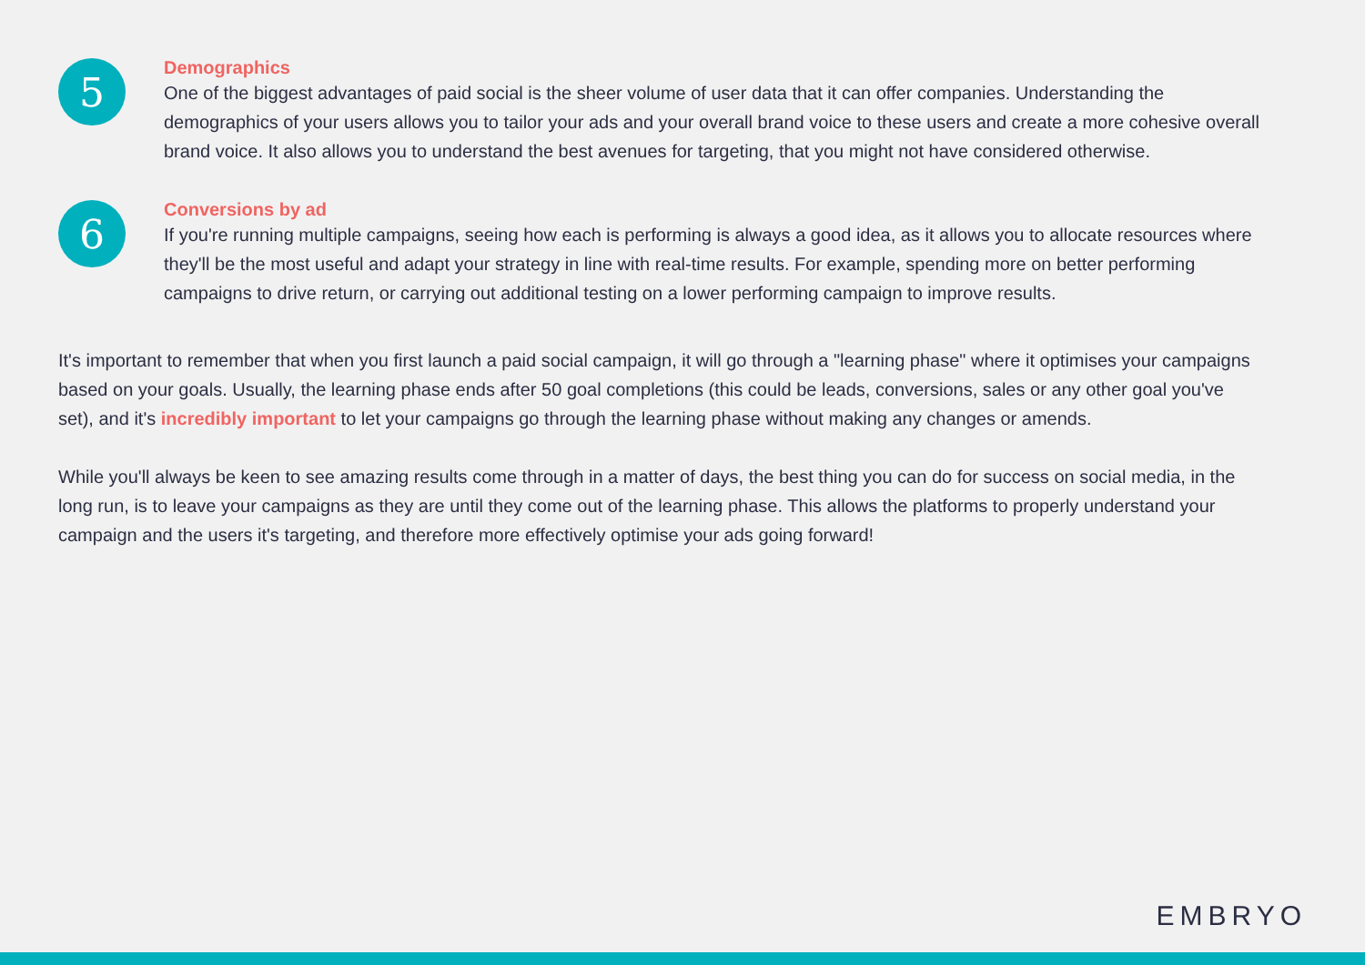5
Demographics
One of the biggest advantages of paid social is the sheer volume of user data that it can offer companies. Understanding the demographics of your users allows you to tailor your ads and your overall brand voice to these users and create a more cohesive overall brand voice. It also allows you to understand the best avenues for targeting, that you might not have considered otherwise.
6
Conversions by ad
If you're running multiple campaigns, seeing how each is performing is always a good idea, as it allows you to allocate resources where they'll be the most useful and adapt your strategy in line with real-time results. For example, spending more on better performing campaigns to drive return, or carrying out additional testing on a lower performing campaign to improve results.
It's important to remember that when you first launch a paid social campaign, it will go through a "learning phase" where it optimises your campaigns based on your goals. Usually, the learning phase ends after 50 goal completions (this could be leads, conversions, sales or any other goal you've set), and it's incredibly important to let your campaigns go through the learning phase without making any changes or amends.
While you'll always be keen to see amazing results come through in a matter of days, the best thing you can do for success on social media, in the long run, is to leave your campaigns as they are until they come out of the learning phase. This allows the platforms to properly understand your campaign and the users it's targeting, and therefore more effectively optimise your ads going forward!
EMBRYO